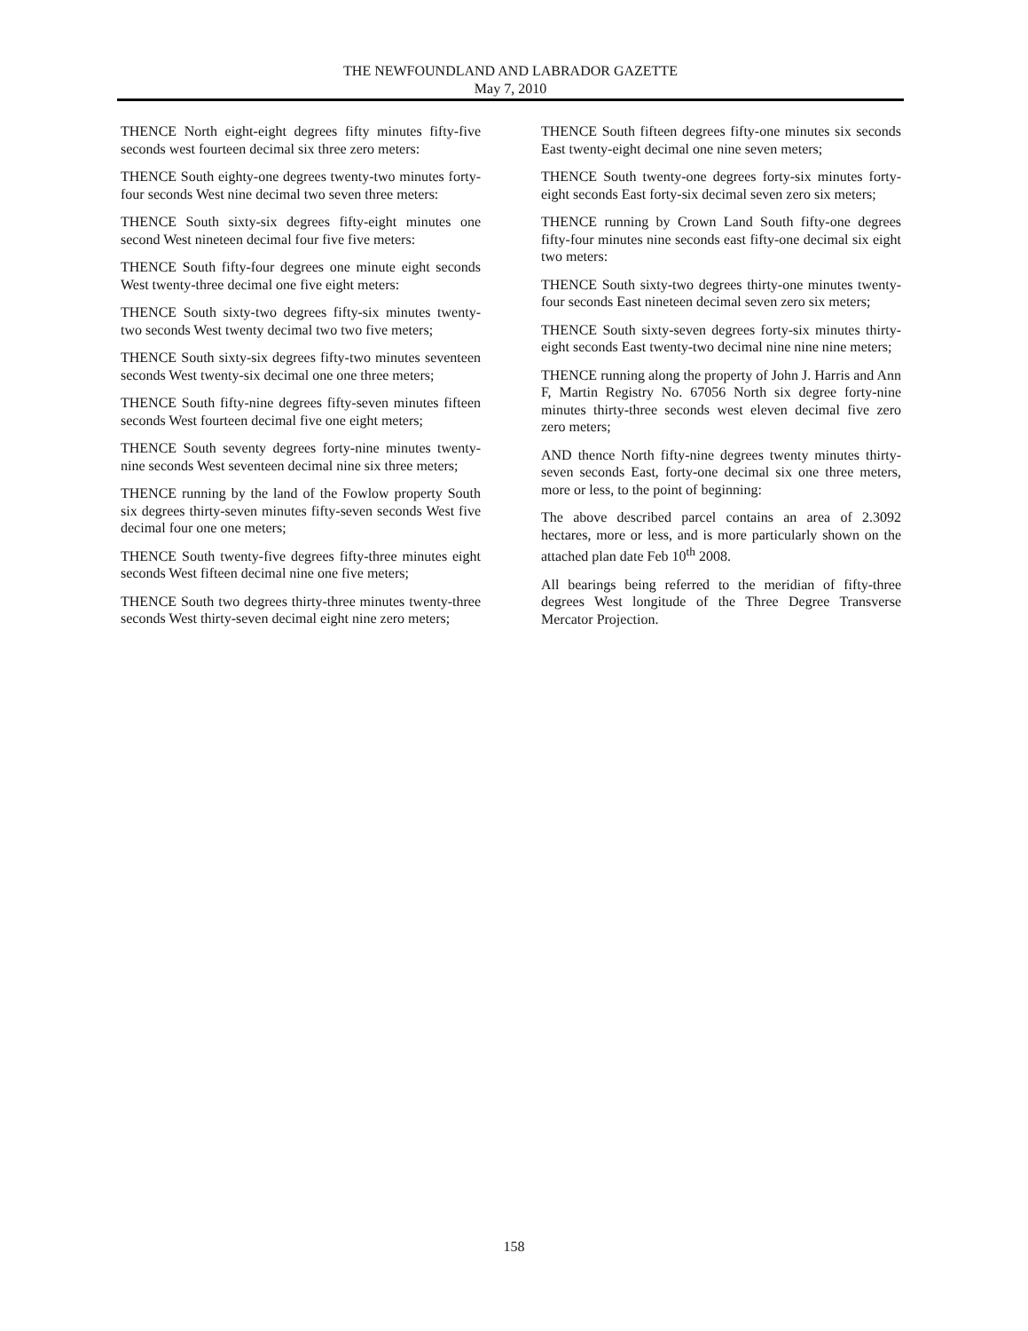THE NEWFOUNDLAND AND LABRADOR GAZETTE
May 7, 2010
THENCE North eight-eight degrees fifty minutes fifty-five seconds west fourteen decimal six three zero meters:
THENCE South eighty-one degrees twenty-two minutes forty-four seconds West nine decimal two seven three meters:
THENCE South sixty-six degrees fifty-eight minutes one second West nineteen decimal four five five meters:
THENCE South fifty-four degrees one minute eight seconds West twenty-three decimal one five eight meters:
THENCE South sixty-two degrees fifty-six minutes twenty-two seconds West twenty decimal two two five meters;
THENCE South sixty-six degrees fifty-two minutes seventeen seconds West twenty-six decimal one one three meters;
THENCE South fifty-nine degrees fifty-seven minutes fifteen seconds West fourteen decimal five one eight meters;
THENCE South seventy degrees forty-nine minutes twenty-nine seconds West seventeen decimal nine six three meters;
THENCE running by the land of the Fowlow property South six degrees thirty-seven minutes fifty-seven seconds West five decimal four one one meters;
THENCE South twenty-five degrees fifty-three minutes eight seconds West fifteen decimal nine one five meters;
THENCE South two degrees thirty-three minutes twenty-three seconds West thirty-seven decimal eight nine zero meters;
THENCE South fifteen degrees fifty-one minutes six seconds East twenty-eight decimal one nine seven meters;
THENCE South twenty-one degrees forty-six minutes forty-eight seconds East forty-six decimal seven zero six meters;
THENCE running by Crown Land South fifty-one degrees fifty-four minutes nine seconds east fifty-one decimal six eight two meters:
THENCE South sixty-two degrees thirty-one minutes twenty-four seconds East nineteen decimal seven zero six meters;
THENCE South sixty-seven degrees forty-six minutes thirty-eight seconds East twenty-two decimal nine nine nine meters;
THENCE running along the property of John J. Harris and Ann F, Martin Registry No. 67056 North six degree forty-nine minutes thirty-three seconds west eleven decimal five zero zero meters;
AND thence North fifty-nine degrees twenty minutes thirty-seven seconds East, forty-one decimal six one three meters, more or less, to the point of beginning:
The above described parcel contains an area of 2.3092 hectares, more or less, and is more particularly shown on the attached plan date Feb 10<sup>th</sup> 2008.
All bearings being referred to the meridian of fifty-three degrees West longitude of the Three Degree Transverse Mercator Projection.
158